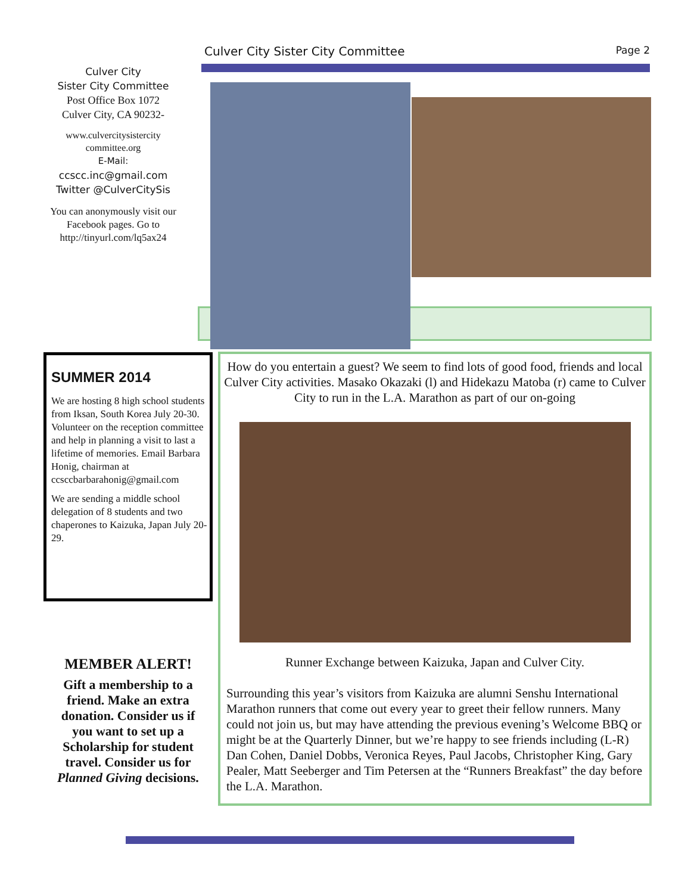Culver City Sister City Committee Page 2
Culver City
Sister City Committee
Post Office Box 1072
Culver City, CA 90232-
www.culvercitysistercity
committee.org
E-Mail:
ccscc.inc@gmail.com
Twitter @CulverCitySis
You can anonymously visit our Facebook pages. Go to http://tinyurl.com/lq5ax24
SUMMER 2014
We are hosting 8 high school students from Iksan, South Korea July 20-30. Volunteer on the reception committee and help in planning a visit to last a lifetime of memories. Email Barbara Honig, chairman at ccsccbarbarahonig@gmail.com
We are sending a middle school delegation of 8 students and two chaperones to Kaizuka, Japan July 20-29.
MEMBER ALERT!
Gift a membership to a friend. Make an extra donation. Consider us if you want to set up a Scholarship for student travel. Consider us for Planned Giving decisions.
How do you entertain a guest? We seem to find lots of good food, friends and local Culver City activities. Masako Okazaki (l) and Hidekazu Matoba (r) came to Culver City to run in the L.A. Marathon as part of our on-going
Runner Exchange between Kaizuka, Japan and Culver City.
Surrounding this year’s visitors from Kaizuka are alumni Senshu International Marathon runners that come out every year to greet their fellow runners. Many could not join us, but may have attending the previous evening’s Welcome BBQ or might be at the Quarterly Dinner, but we’re happy to see friends including (L-R) Dan Cohen, Daniel Dobbs, Veronica Reyes, Paul Jacobs, Christopher King, Gary Pealer, Matt Seeberger and Tim Petersen at the “Runners Breakfast” the day before the L.A. Marathon.